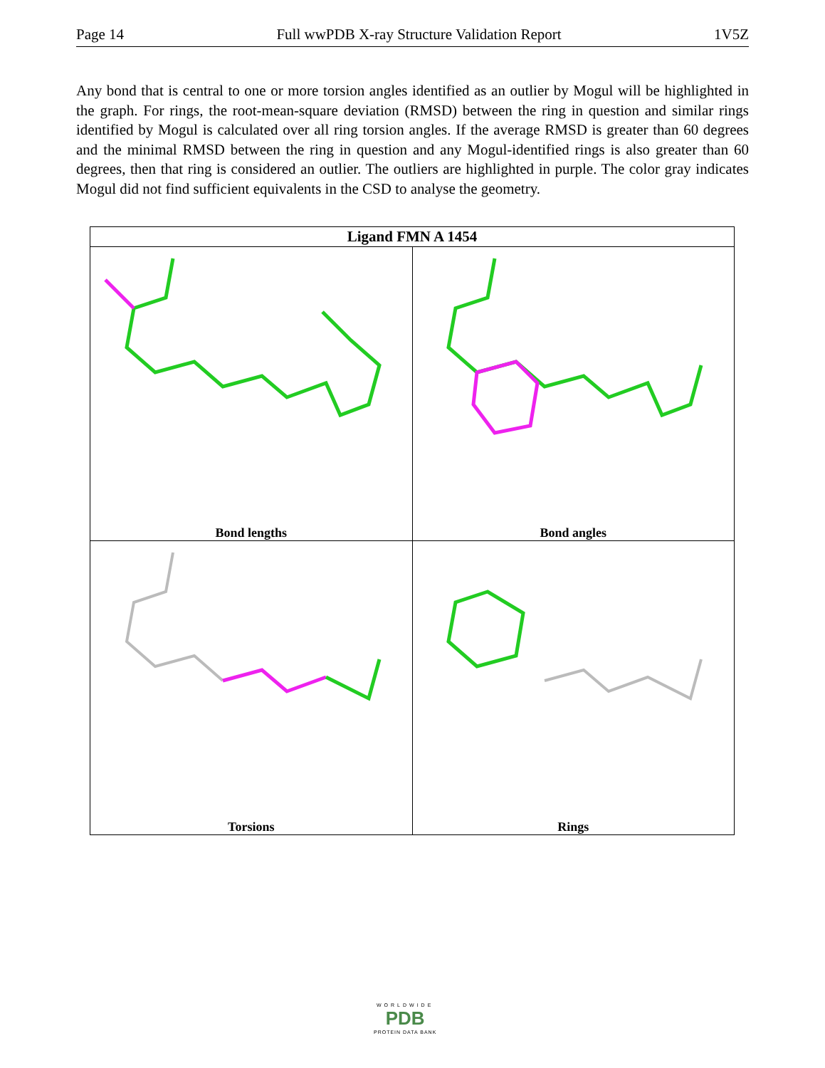Page 14 Full wwPDB X-ray Structure Validation Report 1V5Z
Any bond that is central to one or more torsion angles identified as an outlier by Mogul will be highlighted in the graph. For rings, the root-mean-square deviation (RMSD) between the ring in question and similar rings identified by Mogul is calculated over all ring torsion angles. If the average RMSD is greater than 60 degrees and the minimal RMSD between the ring in question and any Mogul-identified rings is also greater than 60 degrees, then that ring is considered an outlier. The outliers are highlighted in purple. The color gray indicates Mogul did not find sufficient equivalents in the CSD to analyse the geometry.
| Ligand FMN A 1454 | |
| --- | --- |
| Bond lengths | Bond angles |
| Torsions | Rings |
WORLDWIDE
PDB
PROTEIN DATA BANK